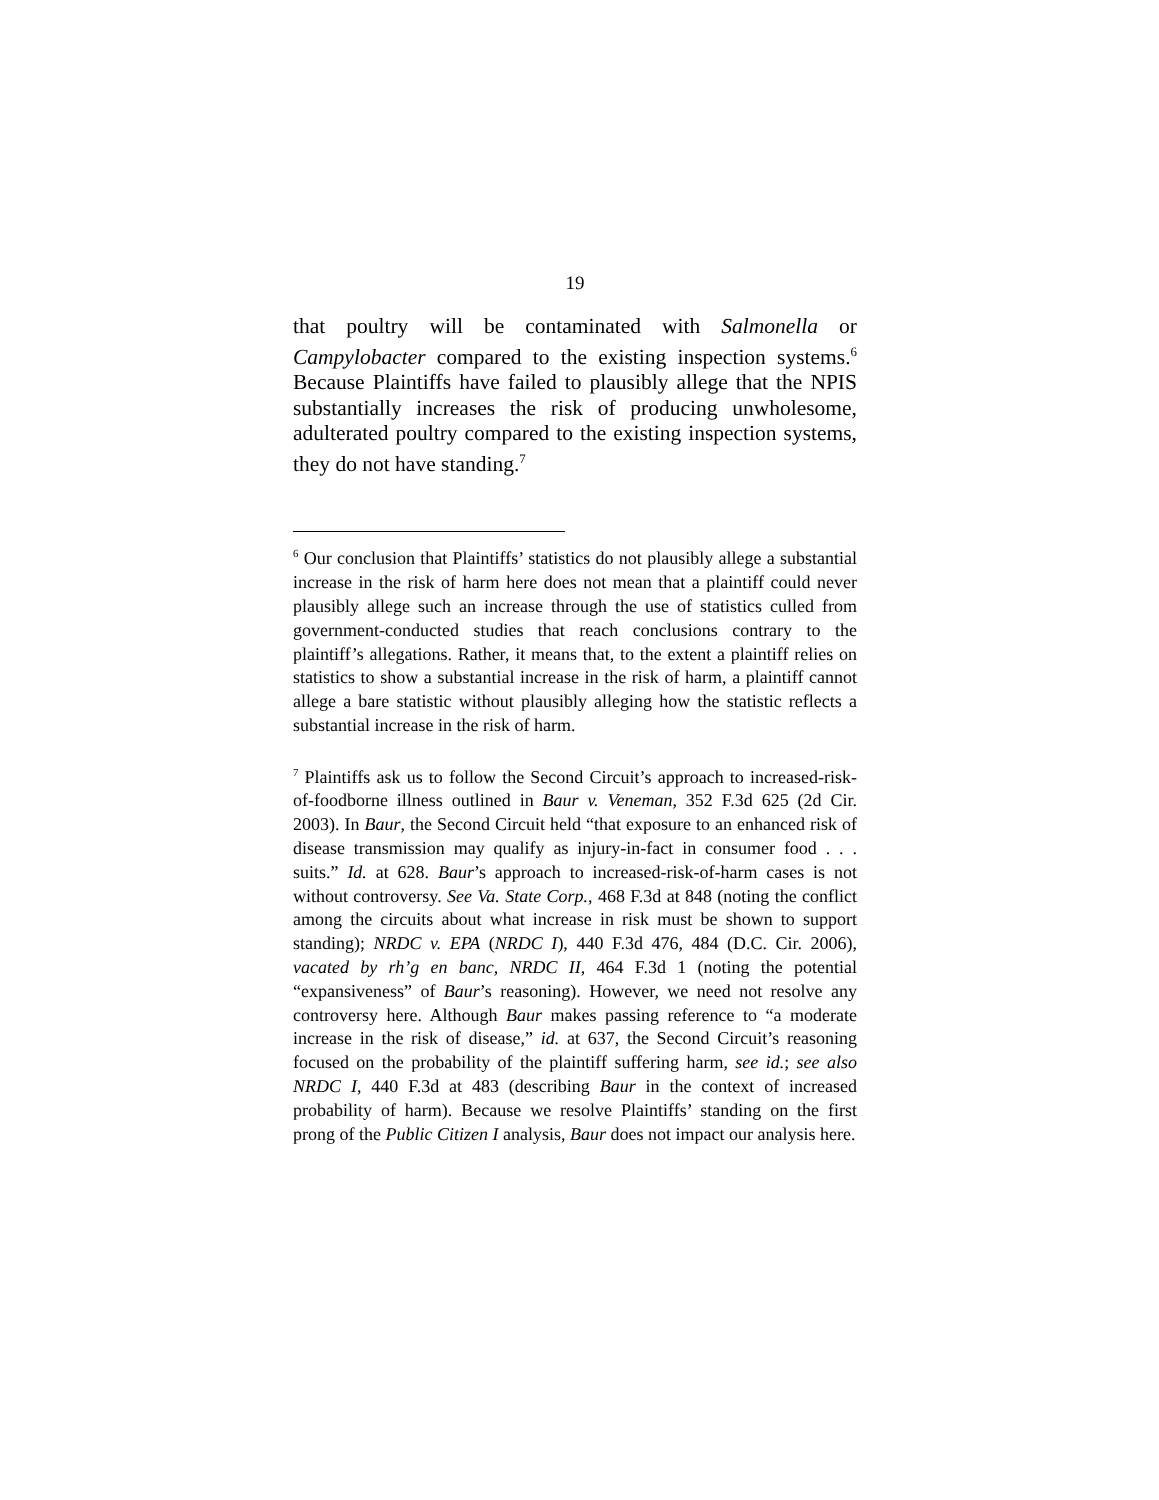19
that poultry will be contaminated with Salmonella or Campylobacter compared to the existing inspection systems.<sup>6</sup> Because Plaintiffs have failed to plausibly allege that the NPIS substantially increases the risk of producing unwholesome, adulterated poultry compared to the existing inspection systems, they do not have standing.<sup>7</sup>
<sup>6</sup> Our conclusion that Plaintiffs’ statistics do not plausibly allege a substantial increase in the risk of harm here does not mean that a plaintiff could never plausibly allege such an increase through the use of statistics culled from government-conducted studies that reach conclusions contrary to the plaintiff’s allegations. Rather, it means that, to the extent a plaintiff relies on statistics to show a substantial increase in the risk of harm, a plaintiff cannot allege a bare statistic without plausibly alleging how the statistic reflects a substantial increase in the risk of harm.
<sup>7</sup> Plaintiffs ask us to follow the Second Circuit’s approach to increased-risk-of-foodborne illness outlined in Baur v. Veneman, 352 F.3d 625 (2d Cir. 2003). In Baur, the Second Circuit held “that exposure to an enhanced risk of disease transmission may qualify as injury-in-fact in consumer food . . . suits.” Id. at 628. Baur’s approach to increased-risk-of-harm cases is not without controversy. See Va. State Corp., 468 F.3d at 848 (noting the conflict among the circuits about what increase in risk must be shown to support standing); NRDC v. EPA (NRDC I), 440 F.3d 476, 484 (D.C. Cir. 2006), vacated by rh’g en banc, NRDC II, 464 F.3d 1 (noting the potential “expansiveness” of Baur’s reasoning). However, we need not resolve any controversy here. Although Baur makes passing reference to “a moderate increase in the risk of disease,” id. at 637, the Second Circuit’s reasoning focused on the probability of the plaintiff suffering harm, see id.; see also NRDC I, 440 F.3d at 483 (describing Baur in the context of increased probability of harm). Because we resolve Plaintiffs’ standing on the first prong of the Public Citizen I analysis, Baur does not impact our analysis here.